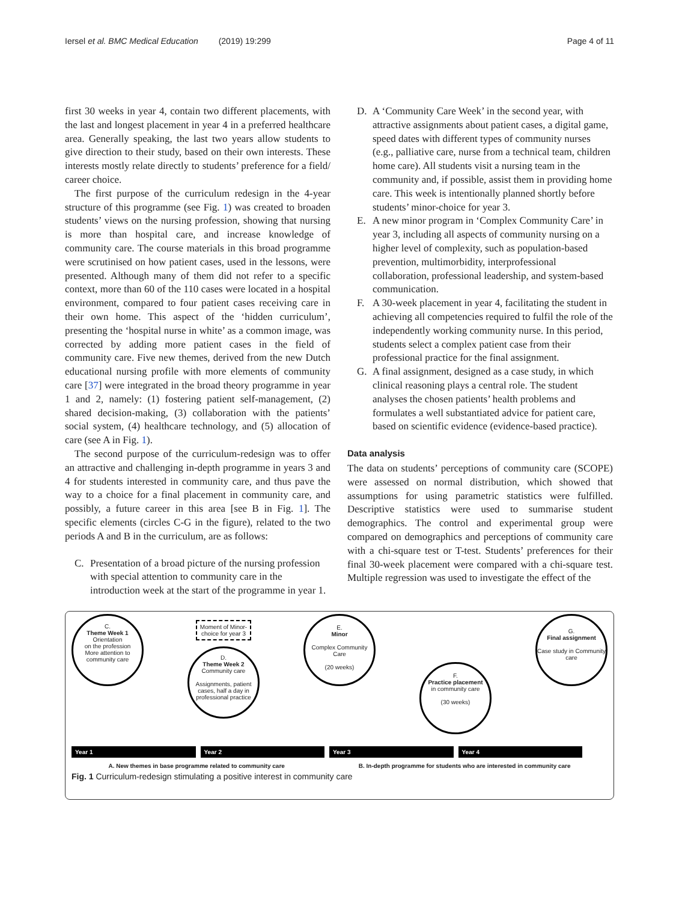Iersel et al. BMC Medical Education (2019) 19:299
Page 4 of 11
first 30 weeks in year 4, contain two different placements, with the last and longest placement in year 4 in a preferred healthcare area. Generally speaking, the last two years allow students to give direction to their study, based on their own interests. These interests mostly relate directly to students’ preference for a field/ career choice.
The first purpose of the curriculum redesign in the 4-year structure of this programme (see Fig. 1) was created to broaden students’ views on the nursing profession, showing that nursing is more than hospital care, and increase knowledge of community care. The course materials in this broad programme were scrutinised on how patient cases, used in the lessons, were presented. Although many of them did not refer to a specific context, more than 60 of the 110 cases were located in a hospital environment, compared to four patient cases receiving care in their own home. This aspect of the ‘hidden curriculum’, presenting the ‘hospital nurse in white’ as a common image, was corrected by adding more patient cases in the field of community care. Five new themes, derived from the new Dutch educational nursing profile with more elements of community care [37] were integrated in the broad theory programme in year 1 and 2, namely: (1) fostering patient self-management, (2) shared decision-making, (3) collaboration with the patients’ social system, (4) healthcare technology, and (5) allocation of care (see A in Fig. 1).
The second purpose of the curriculum-redesign was to offer an attractive and challenging in-depth programme in years 3 and 4 for students interested in community care, and thus pave the way to a choice for a final placement in community care, and possibly, a future career in this area [see B in Fig. 1]. The specific elements (circles C-G in the figure), related to the two periods A and B in the curriculum, are as follows:
C. Presentation of a broad picture of the nursing profession with special attention to community care in the introduction week at the start of the programme in year 1.
D. A ‘Community Care Week’ in the second year, with attractive assignments about patient cases, a digital game, speed dates with different types of community nurses (e.g., palliative care, nurse from a technical team, children home care). All students visit a nursing team in the community and, if possible, assist them in providing home care. This week is intentionally planned shortly before students’ minor-choice for year 3.
E. A new minor program in ‘Complex Community Care’ in year 3, including all aspects of community nursing on a higher level of complexity, such as population-based prevention, multimorbidity, interprofessional collaboration, professional leadership, and system-based communication.
F. A 30-week placement in year 4, facilitating the student in achieving all competencies required to fulfil the role of the independently working community nurse. In this period, students select a complex patient case from their professional practice for the final assignment.
G. A final assignment, designed as a case study, in which clinical reasoning plays a central role. The student analyses the chosen patients’ health problems and formulates a well substantiated advice for patient care, based on scientific evidence (evidence-based practice).
Data analysis
The data on students’ perceptions of community care (SCOPE) were assessed on normal distribution, which showed that assumptions for using parametric statistics were fulfilled. Descriptive statistics were used to summarise student demographics. The control and experimental group were compared on demographics and perceptions of community care with a chi-square test or T-test. Students’ preferences for their final 30-week placement were compared with a chi-square test. Multiple regression was used to investigate the effect of the
C.
Theme Week 1
Orientation
on the profession
More attention to
community care
Moment of Minor-choice for year 3
D.
Theme Week 2
Community care
Assignments, patient cases, half a day in professional practice
E.
Minor
Complex Community Care
(20 weeks)
F.
Practice placement
in community care
(30 weeks)
G.
Final assignment
Case study in Community care
Year 1 Year 2 Year 3 Year 4
A. New themes in base programme related to community care B. In-depth programme for students who are interested in community care
Fig. 1 Curriculum-redesign stimulating a positive interest in community care